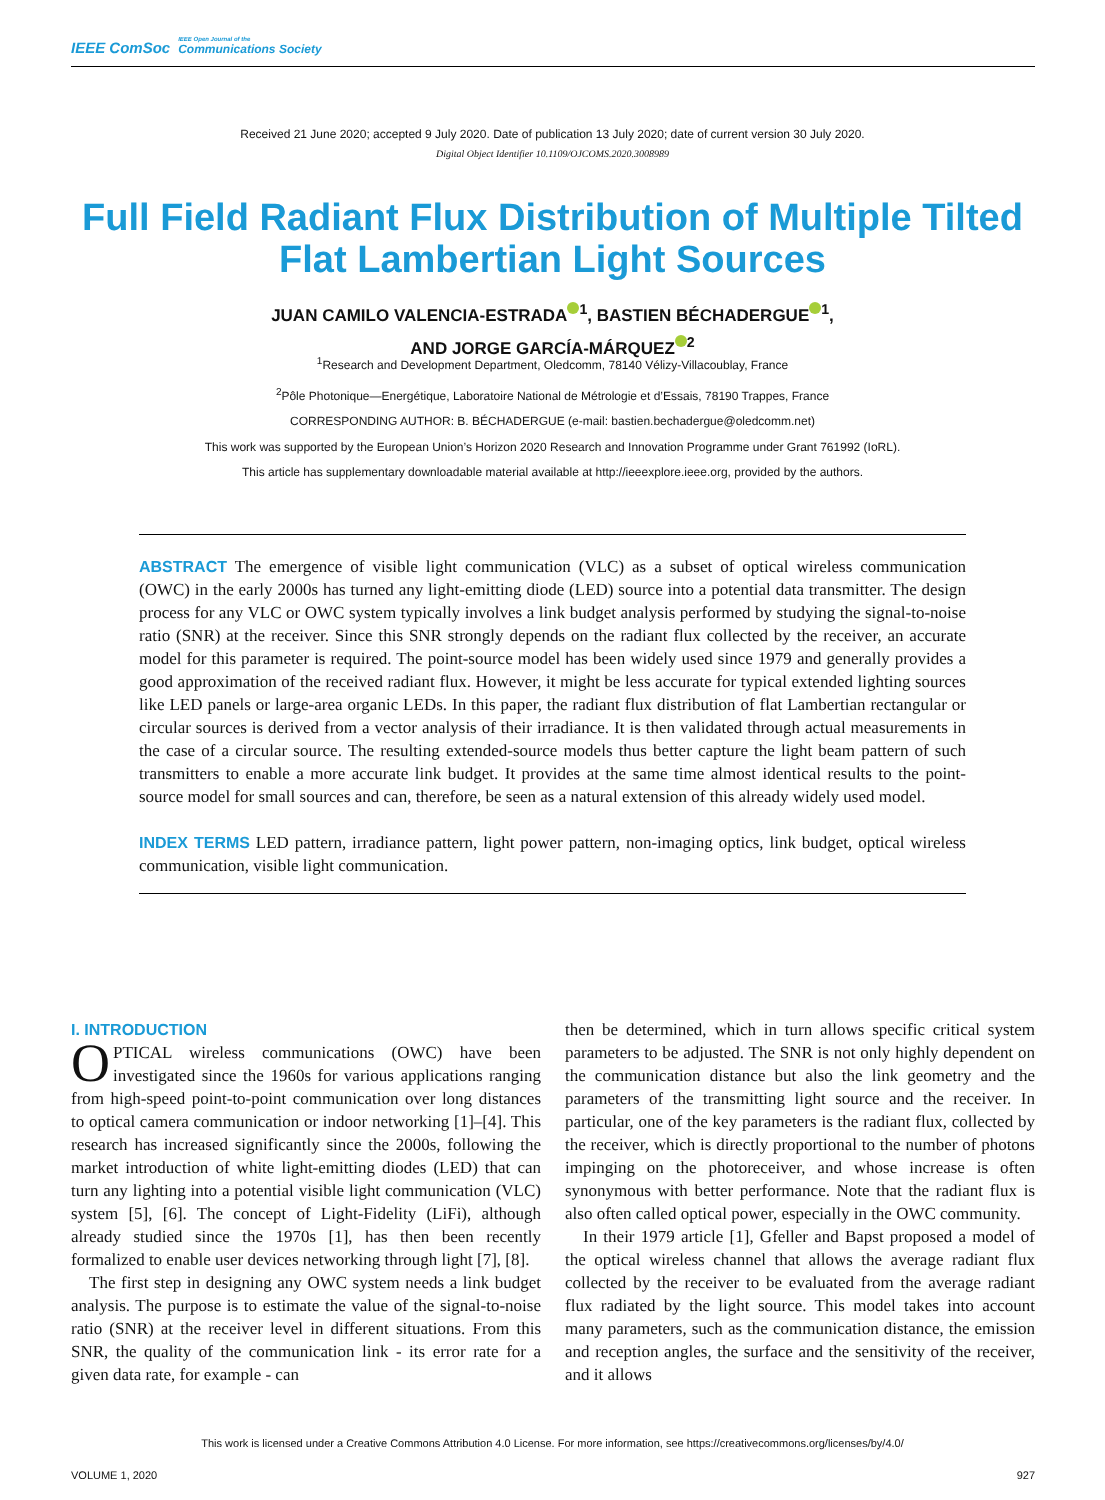IEEE ComSoc IEEE Open Journal of the Communications Society
Received 21 June 2020; accepted 9 July 2020. Date of publication 13 July 2020; date of current version 30 July 2020.
Digital Object Identifier 10.1109/OJCOMS.2020.3008989
Full Field Radiant Flux Distribution of Multiple Tilted Flat Lambertian Light Sources
JUAN CAMILO VALENCIA-ESTRADA<sup>1</sup>, BASTIEN BÉCHADERGUE<sup>1</sup>,
AND JORGE GARCÍA-MÁRQUEZ<sup>2</sup>
<sup>1</sup> Research and Development Department, Oledcomm, 78140 Vélizy-Villacoublay, France
<sup>2</sup> Pôle Photonique—Energétique, Laboratoire National de Métrologie et d’Essais, 78190 Trappes, France
CORRESPONDING AUTHOR: B. BÉCHADERGUE (e-mail: bastien.bechadergue@oledcomm.net)
This work was supported by the European Union’s Horizon 2020 Research and Innovation Programme under Grant 761992 (IoRL).
This article has supplementary downloadable material available at http://ieeexplore.ieee.org, provided by the authors.
ABSTRACT The emergence of visible light communication (VLC) as a subset of optical wireless communication (OWC) in the early 2000s has turned any light-emitting diode (LED) source into a potential data transmitter. The design process for any VLC or OWC system typically involves a link budget analysis performed by studying the signal-to-noise ratio (SNR) at the receiver. Since this SNR strongly depends on the radiant flux collected by the receiver, an accurate model for this parameter is required. The point-source model has been widely used since 1979 and generally provides a good approximation of the received radiant flux. However, it might be less accurate for typical extended lighting sources like LED panels or large-area organic LEDs. In this paper, the radiant flux distribution of flat Lambertian rectangular or circular sources is derived from a vector analysis of their irradiance. It is then validated through actual measurements in the case of a circular source. The resulting extended-source models thus better capture the light beam pattern of such transmitters to enable a more accurate link budget. It provides at the same time almost identical results to the point-source model for small sources and can, therefore, be seen as a natural extension of this already widely used model.
INDEX TERMS LED pattern, irradiance pattern, light power pattern, non-imaging optics, link budget, optical wireless communication, visible light communication.
I. INTRODUCTION
OPTICAL wireless communications (OWC) have been investigated since the 1960s for various applications ranging from high-speed point-to-point communication over long distances to optical camera communication or indoor networking [1]–[4]. This research has increased significantly since the 2000s, following the market introduction of white light-emitting diodes (LED) that can turn any lighting into a potential visible light communication (VLC) system [5], [6]. The concept of Light-Fidelity (LiFi), although already studied since the 1970s [1], has then been recently formalized to enable user devices networking through light [7], [8].
The first step in designing any OWC system needs a link budget analysis. The purpose is to estimate the value of the signal-to-noise ratio (SNR) at the receiver level in different situations. From this SNR, the quality of the communication link - its error rate for a given data rate, for example - can
then be determined, which in turn allows specific critical system parameters to be adjusted. The SNR is not only highly dependent on the communication distance but also the link geometry and the parameters of the transmitting light source and the receiver. In particular, one of the key parameters is the radiant flux, collected by the receiver, which is directly proportional to the number of photons impinging on the photoreceiver, and whose increase is often synonymous with better performance. Note that the radiant flux is also often called optical power, especially in the OWC community.
In their 1979 article [1], Gfeller and Bapst proposed a model of the optical wireless channel that allows the average radiant flux collected by the receiver to be evaluated from the average radiant flux radiated by the light source. This model takes into account many parameters, such as the communication distance, the emission and reception angles, the surface and the sensitivity of the receiver, and it allows
This work is licensed under a Creative Commons Attribution 4.0 License. For more information, see https://creativecommons.org/licenses/by/4.0/
VOLUME 1, 2020 927